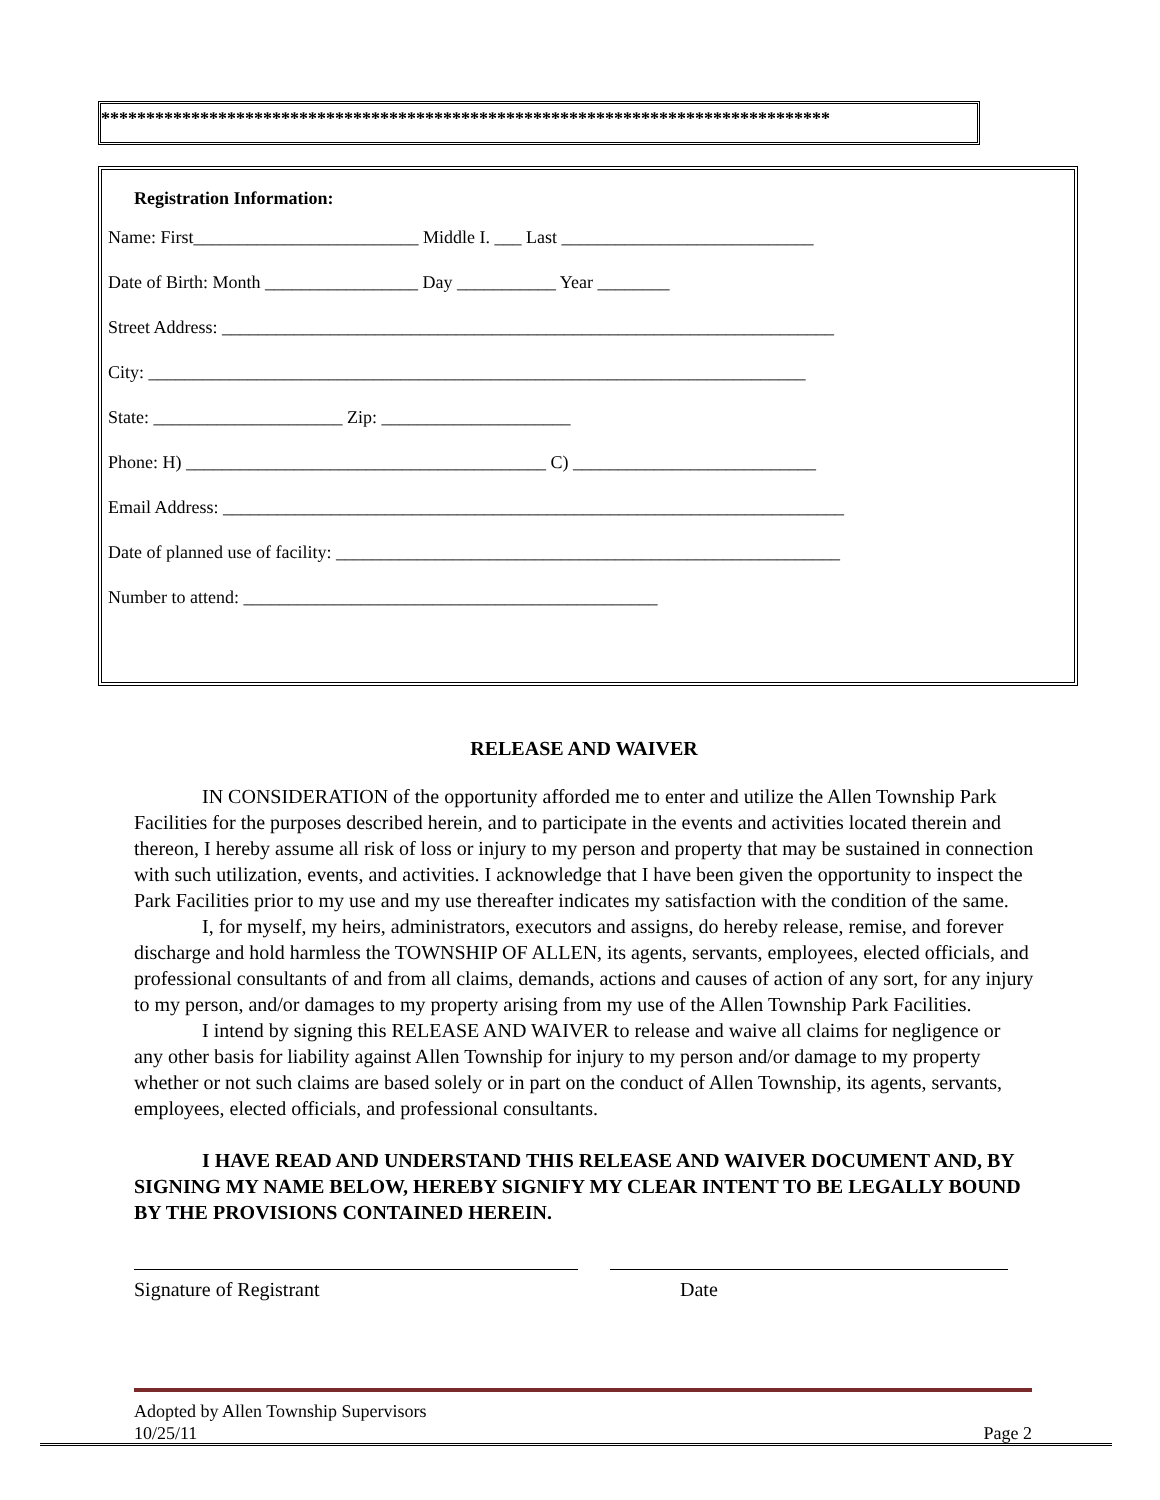*********************************************************************************
Registration Information:
Name: First_________________________ Middle I. ___ Last ____________________________
Date of Birth: Month _________________ Day ___________ Year ________
Street Address: ____________________________________________________________________
City: _________________________________________________________________________
State: _____________________ Zip: _____________________
Phone: H) ________________________________________ C) ___________________________
Email Address: _____________________________________________________________________
Date of planned use of facility: ________________________________________________________
Number to attend: ______________________________________________
RELEASE AND WAIVER
IN CONSIDERATION of the opportunity afforded me to enter and utilize the Allen Township Park Facilities for the purposes described herein, and to participate in the events and activities located therein and thereon, I hereby assume all risk of loss or injury to my person and property that may be sustained in connection with such utilization, events, and activities. I acknowledge that I have been given the opportunity to inspect the Park Facilities prior to my use and my use thereafter indicates my satisfaction with the condition of the same.
I, for myself, my heirs, administrators, executors and assigns, do hereby release, remise, and forever discharge and hold harmless the TOWNSHIP OF ALLEN, its agents, servants, employees, elected officials, and professional consultants of and from all claims, demands, actions and causes of action of any sort, for any injury to my person, and/or damages to my property arising from my use of the Allen Township Park Facilities.
I intend by signing this RELEASE AND WAIVER to release and waive all claims for negligence or any other basis for liability against Allen Township for injury to my person and/or damage to my property whether or not such claims are based solely or in part on the conduct of Allen Township, its agents, servants, employees, elected officials, and professional consultants.
I HAVE READ AND UNDERSTAND THIS RELEASE AND WAIVER DOCUMENT AND, BY SIGNING MY NAME BELOW, HEREBY SIGNIFY MY CLEAR INTENT TO BE LEGALLY BOUND BY THE PROVISIONS CONTAINED HEREIN.
Signature of Registrant Date
Adopted by Allen Township Supervisors
10/25/11 Page 2